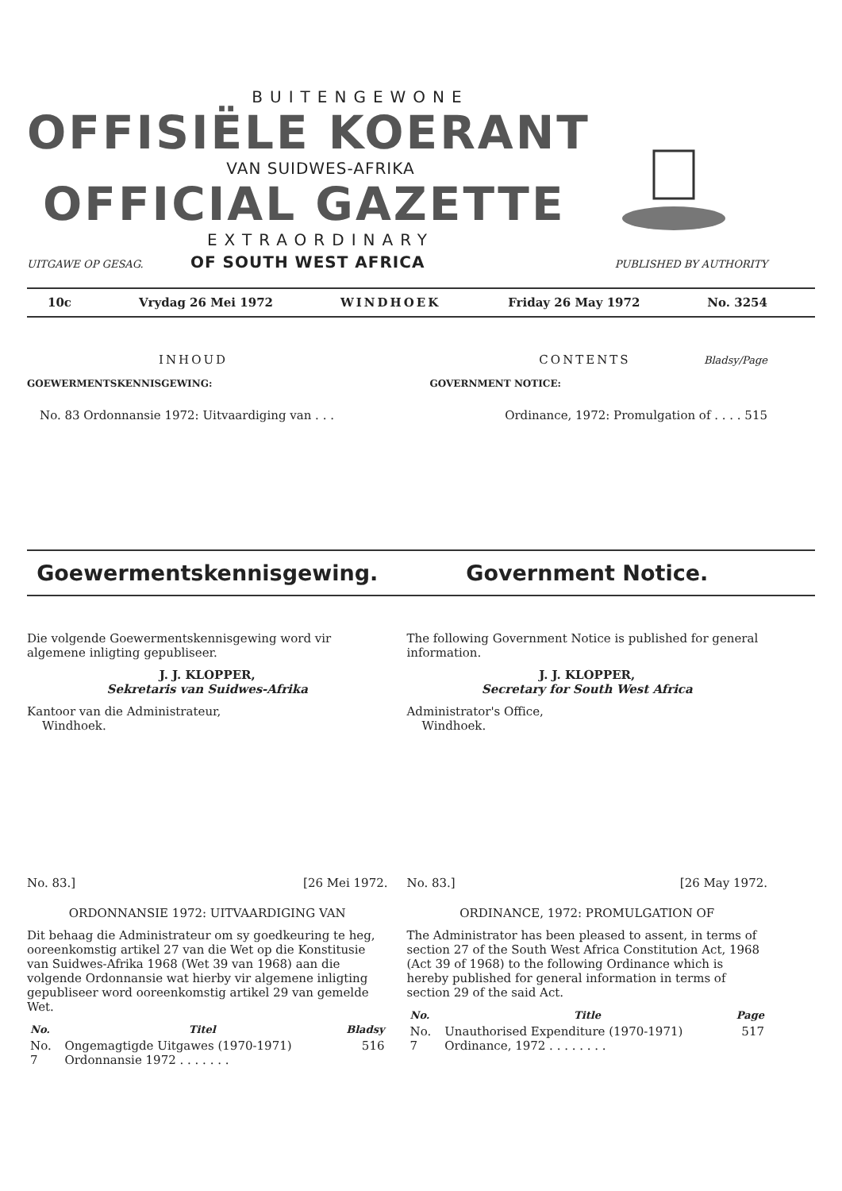BUITENGEWONE
OFFISIËLE KOERANT
VAN SUIDWES-AFRIKA
OFFICIAL GAZETTE
EXTRAORDINARY
UITGAWE OP GESAG. OF SOUTH WEST AFRICA PUBLISHED BY AUTHORITY
10c Vrydag 26 Mei 1972 WINDHOEK Friday 26 May 1972 No. 3254
INHOUD CONTENTS Bladsy/Page
GOEWERMENTSKENNISGEWING: GOVERNMENT NOTICE:
No. 83 Ordonnansie 1972: Uitvaardiging van . . . Ordinance, 1972: Promulgation of . . . . 515
Goewermentskennisgewing. Government Notice.
Die volgende Goewermentskennisgewing word vir algemene inligting gepubliseer.
J. J. KLOPPER,
Sekretaris van Suidwes-Afrika
Kantoor van die Administrateur,
Windhoek.
The following Government Notice is published for general information.
J. J. KLOPPER,
Secretary for South West Africa
Administrator's Office,
Windhoek.
No. 83.] [26 Mei 1972.
ORDONNANSIE 1972: UITVAARDIGING VAN
Dit behaag die Administrateur om sy goedkeuring te heg, ooreenkomstig artikel 27 van die Wet op die Konstitusie van Suidwes-Afrika 1968 (Wet 39 van 1968) aan die volgende Ordonnansie wat hierby vir algemene inligting gepubliseer word ooreenkomstig artikel 29 van gemelde Wet.
| No. | Titel | Bladsy |
| --- | --- | --- |
| No. 7 | Ongemagtigde Uitgawes (1970-1971) Ordonnansie 1972 . . . . . . . | 516 |
No. 83.] [26 May 1972.
ORDINANCE, 1972: PROMULGATION OF
The Administrator has been pleased to assent, in terms of section 27 of the South West Africa Constitution Act, 1968 (Act 39 of 1968) to the following Ordinance which is hereby published for general information in terms of section 29 of the said Act.
| No. | Title | Page |
| --- | --- | --- |
| No. 7 | Unauthorised Expenditure (1970-1971) Ordinance, 1972 . . . . . . . . | 517 |